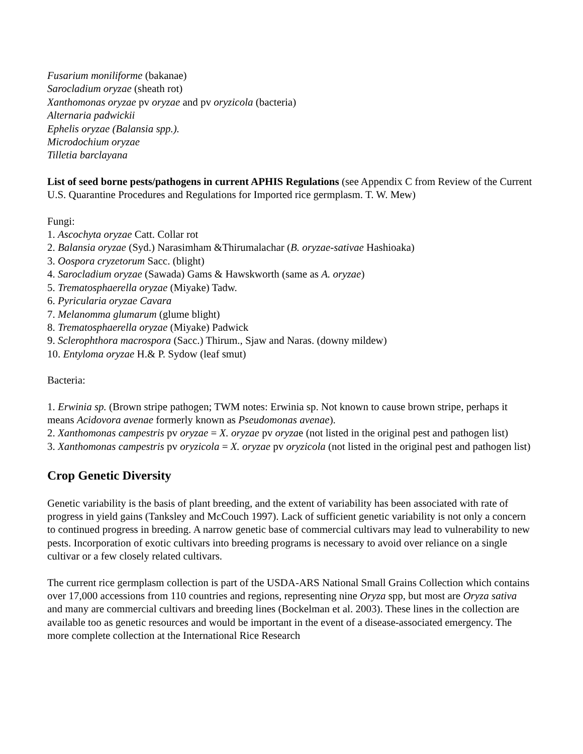Fusarium moniliforme (bakanae)
Sarocladium oryzae (sheath rot)
Xanthomonas oryzae pv oryzae and pv oryzicola (bacteria)
Alternaria padwickii
Ephelis oryzae (Balansia spp.).
Microdochium oryzae
Tilletia barclayana
List of seed borne pests/pathogens in current APHIS Regulations (see Appendix C from Review of the Current U.S. Quarantine Procedures and Regulations for Imported rice germplasm. T. W. Mew)
Fungi:
1. Ascochyta oryzae Catt. Collar rot
2. Balansia oryzae (Syd.) Narasimham &Thirumalachar (B. oryzae-sativae Hashioaka)
3. Oospora cryzetorum Sacc. (blight)
4. Sarocladium oryzae (Sawada) Gams & Hawskworth (same as A. oryzae)
5. Trematosphaerella oryzae (Miyake) Tadw.
6. Pyricularia oryzae Cavara
7. Melanomma glumarum (glume blight)
8. Trematosphaerella oryzae (Miyake) Padwick
9. Sclerophthora macrospora (Sacc.) Thirum., Sjaw and Naras. (downy mildew)
10. Entyloma oryzae H.& P. Sydow (leaf smut)
Bacteria:
1. Erwinia sp. (Brown stripe pathogen; TWM notes: Erwinia sp. Not known to cause brown stripe, perhaps it means Acidovora avenae formerly known as Pseudomonas avenae).
2. Xanthomonas campestris pv oryzae = X. oryzae pv oryzae (not listed in the original pest and pathogen list)
3. Xanthomonas campestris pv oryzicola = X. oryzae pv oryzicola (not listed in the original pest and pathogen list)
Crop Genetic Diversity
Genetic variability is the basis of plant breeding, and the extent of variability has been associated with rate of progress in yield gains (Tanksley and McCouch 1997). Lack of sufficient genetic variability is not only a concern to continued progress in breeding. A narrow genetic base of commercial cultivars may lead to vulnerability to new pests. Incorporation of exotic cultivars into breeding programs is necessary to avoid over reliance on a single cultivar or a few closely related cultivars.
The current rice germplasm collection is part of the USDA-ARS National Small Grains Collection which contains over 17,000 accessions from 110 countries and regions, representing nine Oryza spp, but most are Oryza sativa and many are commercial cultivars and breeding lines (Bockelman et al. 2003). These lines in the collection are available too as genetic resources and would be important in the event of a disease-associated emergency. The more complete collection at the International Rice Research